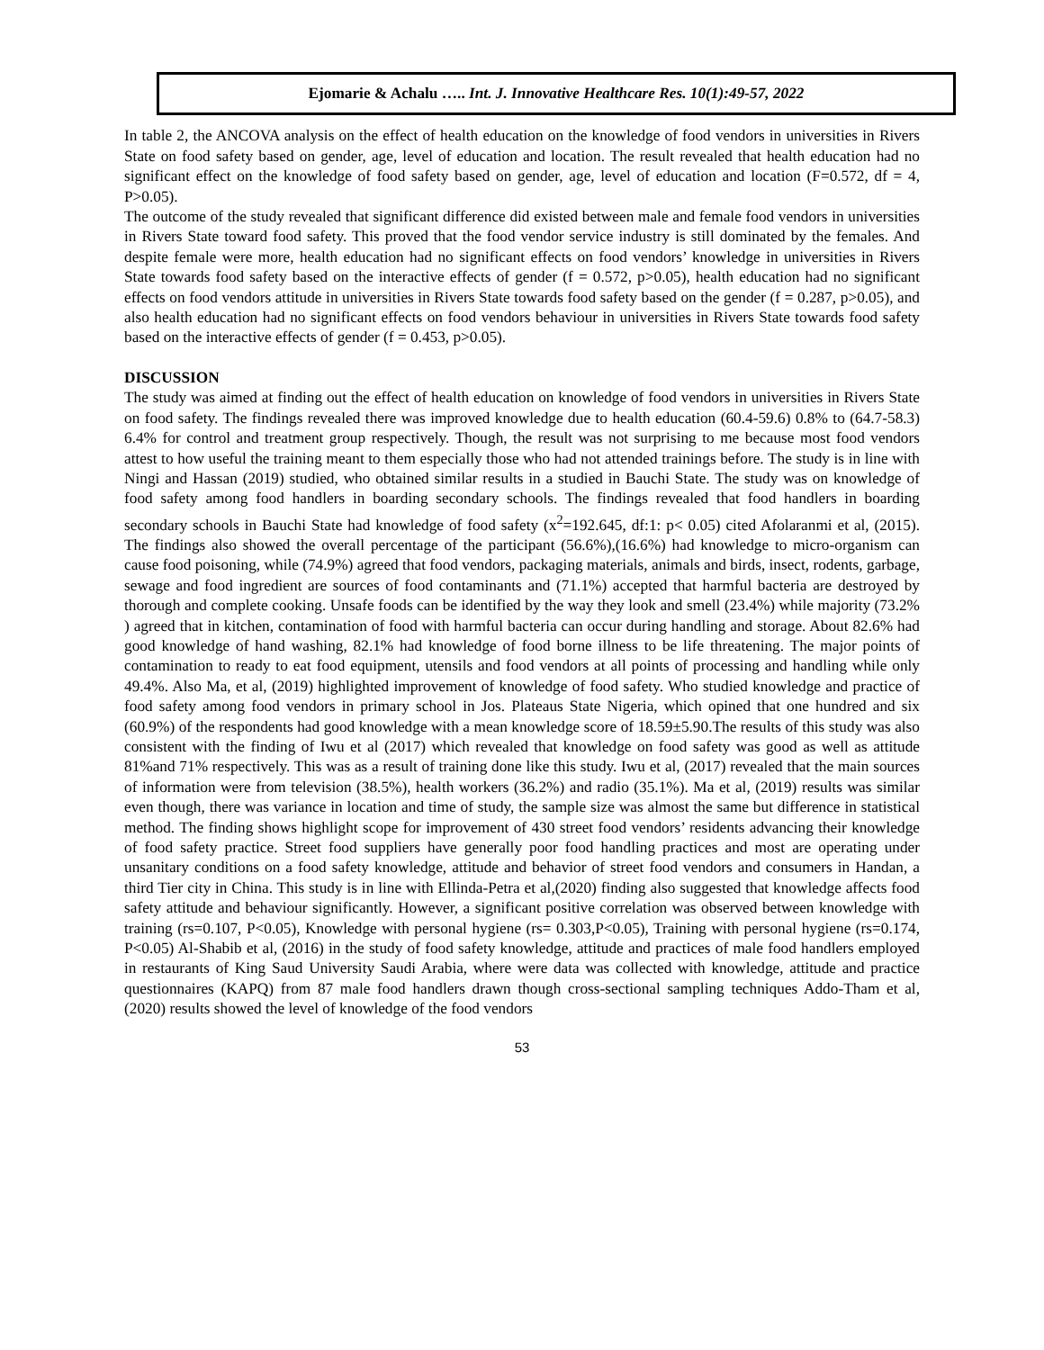Ejomarie & Achalu ….. Int. J. Innovative Healthcare Res. 10(1):49-57, 2022
In table 2, the ANCOVA analysis on the effect of health education on the knowledge of food vendors in universities in Rivers State on food safety based on gender, age, level of education and location. The result revealed that health education had no significant effect on the knowledge of food safety based on gender, age, level of education and location (F=0.572, df = 4, P>0.05).
The outcome of the study revealed that significant difference did existed between male and female food vendors in universities in Rivers State toward food safety. This proved that the food vendor service industry is still dominated by the females. And despite female were more, health education had no significant effects on food vendors’ knowledge in universities in Rivers State towards food safety based on the interactive effects of gender (f = 0.572, p>0.05), health education had no significant effects on food vendors attitude in universities in Rivers State towards food safety based on the gender (f = 0.287, p>0.05), and also health education had no significant effects on food vendors behaviour in universities in Rivers State towards food safety based on the interactive effects of gender (f = 0.453, p>0.05).
DISCUSSION
The study was aimed at finding out the effect of health education on knowledge of food vendors in universities in Rivers State on food safety. The findings revealed there was improved knowledge due to health education (60.4-59.6) 0.8% to (64.7-58.3) 6.4% for control and treatment group respectively. Though, the result was not surprising to me because most food vendors attest to how useful the training meant to them especially those who had not attended trainings before. The study is in line with Ningi and Hassan (2019) studied, who obtained similar results in a studied in Bauchi State. The study was on knowledge of food safety among food handlers in boarding secondary schools. The findings revealed that food handlers in boarding secondary schools in Bauchi State had knowledge of food safety (x<sup>2</sup>=192.645, df:1: p< 0.05) cited Afolaranmi et al, (2015). The findings also showed the overall percentage of the participant (56.6%),(16.6%) had knowledge to micro-organism can cause food poisoning, while (74.9%) agreed that food vendors, packaging materials, animals and birds, insect, rodents, garbage, sewage and food ingredient are sources of food contaminants and (71.1%) accepted that harmful bacteria are destroyed by thorough and complete cooking. Unsafe foods can be identified by the way they look and smell (23.4%) while majority (73.2% ) agreed that in kitchen, contamination of food with harmful bacteria can occur during handling and storage. About 82.6% had good knowledge of hand washing, 82.1% had knowledge of food borne illness to be life threatening. The major points of contamination to ready to eat food equipment, utensils and food vendors at all points of processing and handling while only 49.4%. Also Ma, et al, (2019) highlighted improvement of knowledge of food safety. Who studied knowledge and practice of food safety among food vendors in primary school in Jos. Plateaus State Nigeria, which opined that one hundred and six (60.9%) of the respondents had good knowledge with a mean knowledge score of 18.59±5.90.The results of this study was also consistent with the finding of Iwu et al (2017) which revealed that knowledge on food safety was good as well as attitude 81%and 71% respectively. This was as a result of training done like this study. Iwu et al, (2017) revealed that the main sources of information were from television (38.5%), health workers (36.2%) and radio (35.1%). Ma et al, (2019) results was similar even though, there was variance in location and time of study, the sample size was almost the same but difference in statistical method. The finding shows highlight scope for improvement of 430 street food vendors’ residents advancing their knowledge of food safety practice. Street food suppliers have generally poor food handling practices and most are operating under unsanitary conditions on a food safety knowledge, attitude and behavior of street food vendors and consumers in Handan, a third Tier city in China. This study is in line with Ellinda-Petra et al,(2020) finding also suggested that knowledge affects food safety attitude and behaviour significantly. However, a significant positive correlation was observed between knowledge with training (rs=0.107, P<0.05), Knowledge with personal hygiene (rs= 0.303,P<0.05), Training with personal hygiene (rs=0.174, P<0.05) Al-Shabib et al, (2016) in the study of food safety knowledge, attitude and practices of male food handlers employed in restaurants of King Saud University Saudi Arabia, where were data was collected with knowledge, attitude and practice questionnaires (KAPQ) from 87 male food handlers drawn though cross-sectional sampling techniques Addo-Tham et al, (2020) results showed the level of knowledge of the food vendors
53